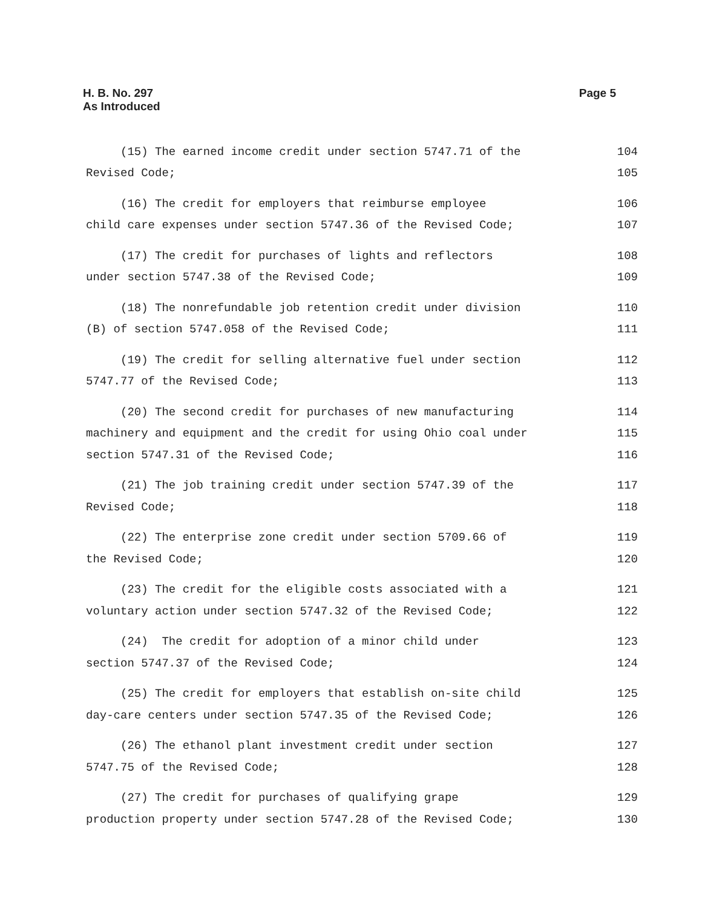H. B. No. 297
As Introduced
Page 5
(15) The earned income credit under section 5747.71 of the 104
Revised Code; 105
(16) The credit for employers that reimburse employee 106
child care expenses under section 5747.36 of the Revised Code; 107
(17) The credit for purchases of lights and reflectors 108
under section 5747.38 of the Revised Code; 109
(18) The nonrefundable job retention credit under division 110
(B) of section 5747.058 of the Revised Code; 111
(19) The credit for selling alternative fuel under section 112
5747.77 of the Revised Code; 113
(20) The second credit for purchases of new manufacturing 114
machinery and equipment and the credit for using Ohio coal under 115
section 5747.31 of the Revised Code; 116
(21) The job training credit under section 5747.39 of the 117
Revised Code; 118
(22) The enterprise zone credit under section 5709.66 of 119
the Revised Code; 120
(23) The credit for the eligible costs associated with a 121
voluntary action under section 5747.32 of the Revised Code; 122
(24) The credit for adoption of a minor child under 123
section 5747.37 of the Revised Code; 124
(25) The credit for employers that establish on-site child 125
day-care centers under section 5747.35 of the Revised Code; 126
(26) The ethanol plant investment credit under section 127
5747.75 of the Revised Code; 128
(27) The credit for purchases of qualifying grape 129
production property under section 5747.28 of the Revised Code; 130